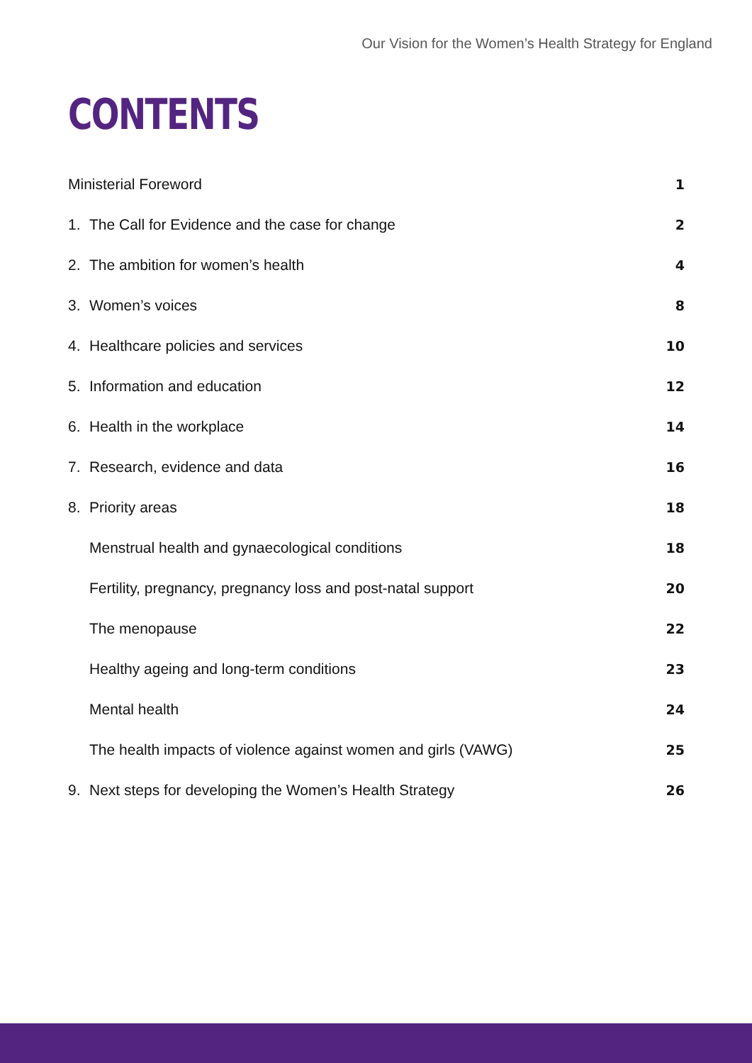Our Vision for the Women’s Health Strategy for England
CONTENTS
| Ministerial Foreword | | 1 |
| 1. | The Call for Evidence and the case for change | 2 |
| 2. | The ambition for women’s health | 4 |
| 3. | Women’s voices | 8 |
| 4. | Healthcare policies and services | 10 |
| 5. | Information and education | 12 |
| 6. | Health in the workplace | 14 |
| 7. | Research, evidence and data | 16 |
| 8. | Priority areas | 18 |
| | Menstrual health and gynaecological conditions | 18 |
| | Fertility, pregnancy, pregnancy loss and post-natal support | 20 |
| | The menopause | 22 |
| | Healthy ageing and long-term conditions | 23 |
| | Mental health | 24 |
| | The health impacts of violence against women and girls (VAWG) | 25 |
| 9. | Next steps for developing the Women’s Health Strategy | 26 |